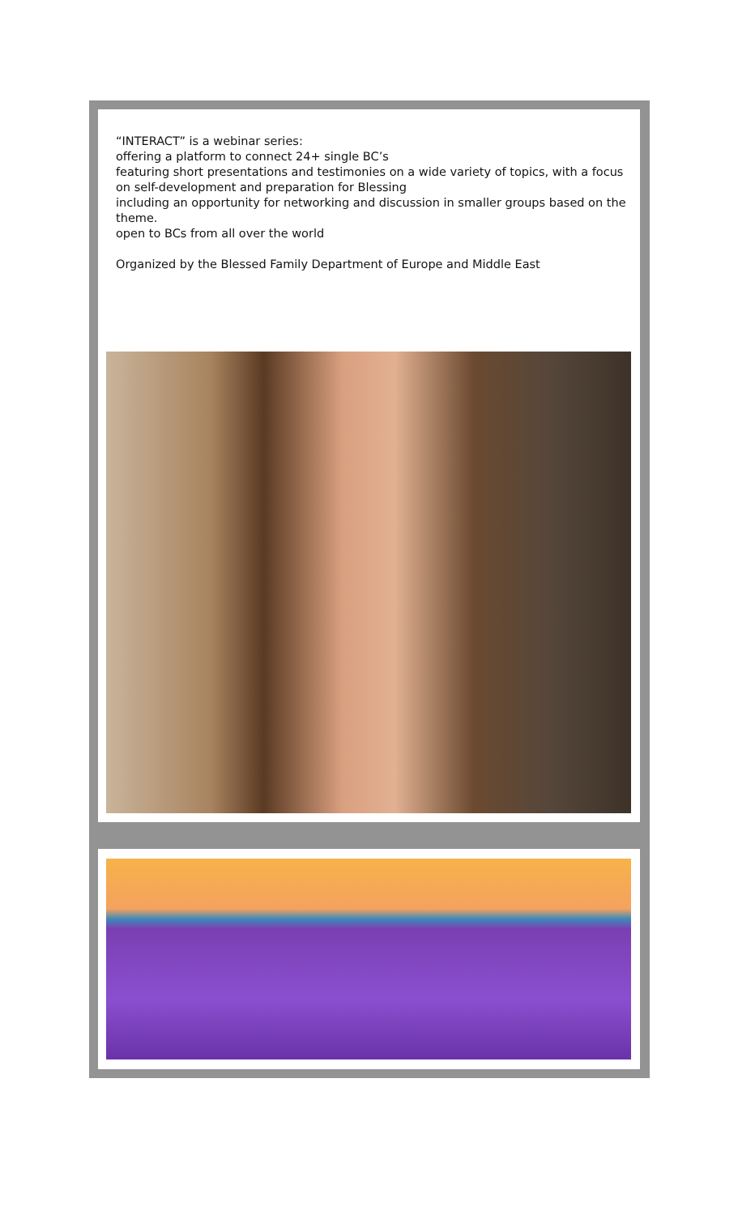“INTERACT” is a webinar series:
offering a platform to connect 24+ single BC’s
featuring short presentations and testimonies on a wide variety of topics, with a focus on self-development and preparation for Blessing
including an opportunity for networking and discussion in smaller groups based on the theme.
open to BCs from all over the world
Organized by the Blessed Family Department of Europe and Middle East